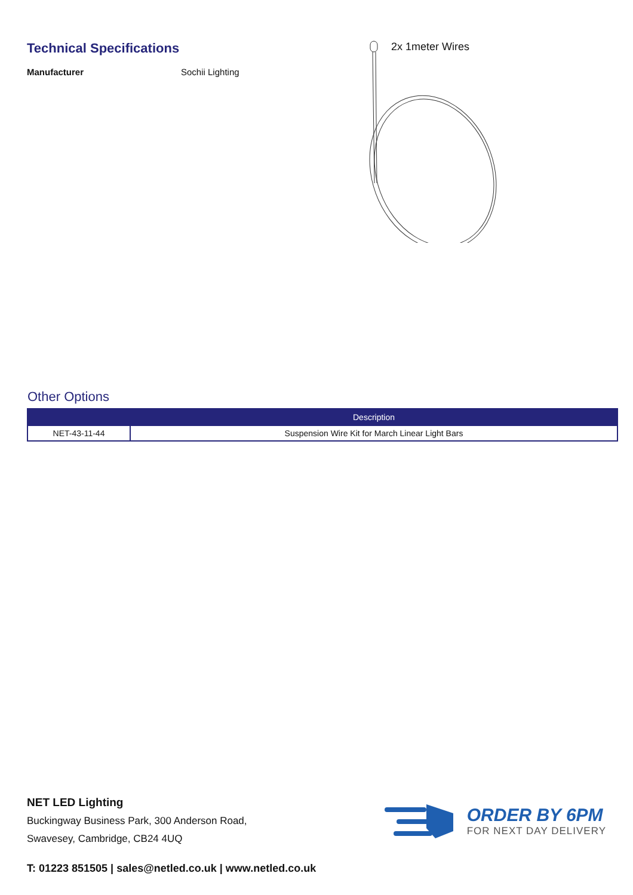Technical Specifications
Manufacturer Sochii Lighting
2x 1meter Wires
Other Options
| | Description |
| --- | --- |
| NET-43-11-44 | Suspension Wire Kit for March Linear Light Bars |
NET LED Lighting
Buckingway Business Park, 300 Anderson Road,
Swavesey, Cambridge, CB24 4UQ
ORDER BY 6PM
FOR NEXT DAY DELIVERY
T: 01223 851505 | sales@netled.co.uk | www.netled.co.uk